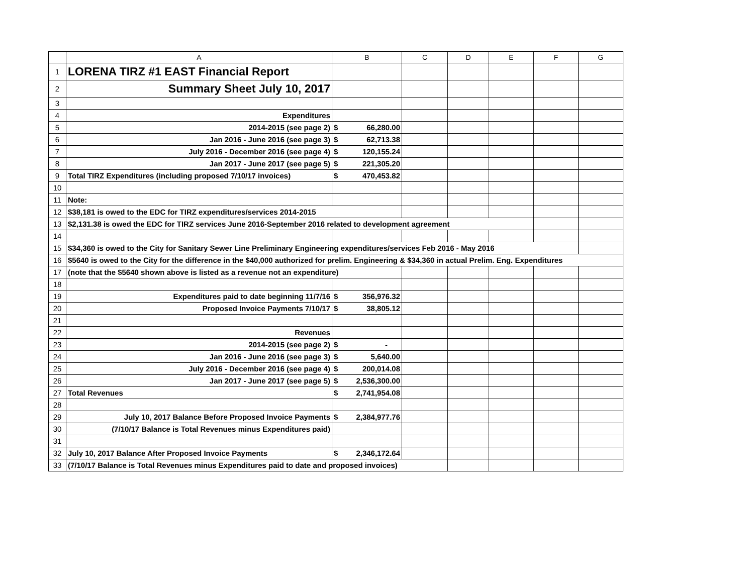| | A | B | C | D | E | F | G |
| --- | --- | --- | --- | --- | --- | --- | --- |
| 1 | LORENA TIRZ #1 EAST Financial Report | | | | | | |
| 2 | Summary Sheet July 10, 2017 | | | | | | |
| 3 | | | | | | | |
| 4 | Expenditures | | | | | | |
| 5 | 2014-2015 (see page 2) | $ 66,280.00 | | | | | |
| 6 | Jan 2016 - June 2016 (see page 3) | $ 62,713.38 | | | | | |
| 7 | July 2016 - December 2016 (see page 4) | $ 120,155.24 | | | | | |
| 8 | Jan 2017 - June 2017 (see page 5) | $ 221,305.20 | | | | | |
| 9 | Total TIRZ Expenditures (including proposed 7/10/17 invoices) | $ 470,453.82 | | | | | |
| 10 | | | | | | | |
| 11 | Note: | | | | | | |
| 12 | $38,181 is owed to the EDC for TIRZ expenditures/services 2014-2015 | | | | | | |
| 13 | $2,131.38 is owed the EDC for TIRZ services June 2016-September 2016 related to development agreement | | | | | | |
| 14 | | | | | | | |
| 15 | $34,360 is owed to the City for Sanitary Sewer Line Preliminary Engineering expenditures/services Feb 2016 - May 2016 | | | | | | |
| 16 | $5640 is owed to the City for the difference in the $40,000 authorized for prelim. Engineering & $34,360 in actual Prelim. Eng. Expenditures | | | | | | |
| 17 | (note that the $5640 shown above is listed as a revenue not an expenditure) | | | | | | |
| 18 | | | | | | | |
| 19 | Expenditures paid to date beginning 11/7/16 | $ 356,976.32 | | | | | |
| 20 | Proposed Invoice Payments 7/10/17 | $ 38,805.12 | | | | | |
| 21 | | | | | | | |
| 22 | Revenues | | | | | | |
| 23 | 2014-2015 (see page 2) | $ - | | | | | |
| 24 | Jan 2016 - June 2016 (see page 3) | $ 5,640.00 | | | | | |
| 25 | July 2016 - December 2016 (see page 4) | $ 200,014.08 | | | | | |
| 26 | Jan 2017 - June 2017 (see page 5) | $ 2,536,300.00 | | | | | |
| 27 | Total Revenues | $ 2,741,954.08 | | | | | |
| 28 | | | | | | | |
| 29 | July 10, 2017 Balance Before Proposed Invoice Payments | $ 2,384,977.76 | | | | | |
| 30 | (7/10/17 Balance is Total Revenues minus Expenditures paid) | | | | | | |
| 31 | | | | | | | |
| 32 | July 10, 2017 Balance After Proposed Invoice Payments | $ 2,346,172.64 | | | | | |
| 33 | (7/10/17 Balance is Total Revenues minus Expenditures paid to date and proposed invoices) | | | | | | |